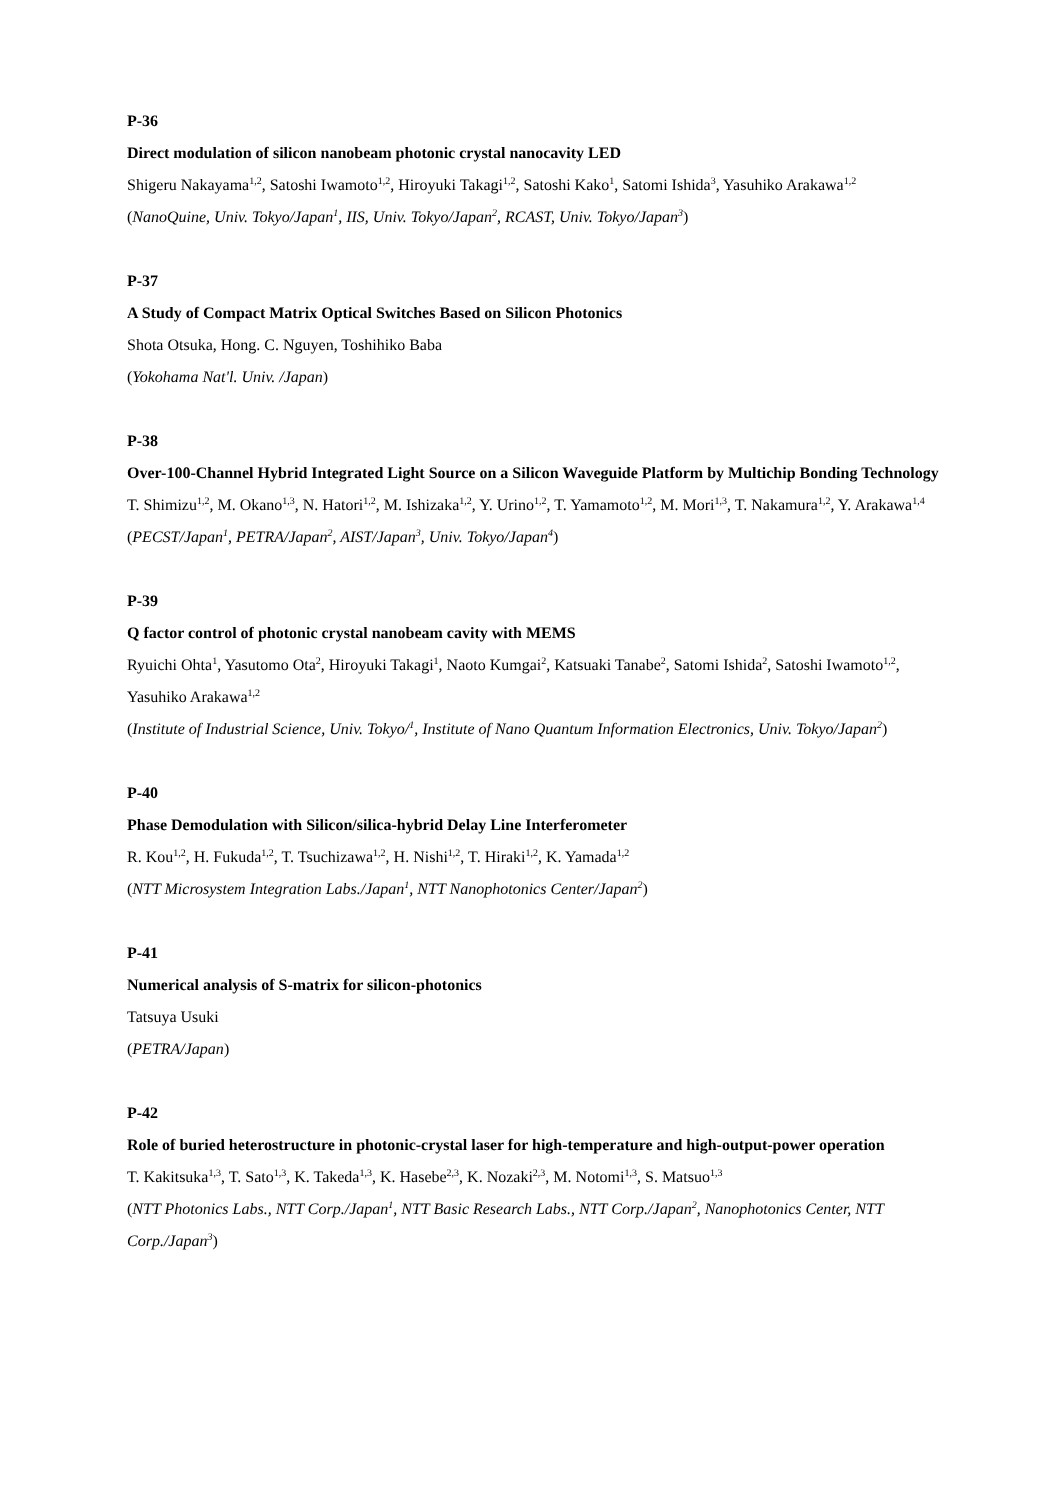P-36
Direct modulation of silicon nanobeam photonic crystal nanocavity LED
Shigeru Nakayama<sup>1,2</sup>, Satoshi Iwamoto<sup>1,2</sup>, Hiroyuki Takagi<sup>1,2</sup>, Satoshi Kako<sup>1</sup>, Satomi Ishida<sup>3</sup>, Yasuhiko Arakawa<sup>1,2</sup>
(NanoQuine, Univ. Tokyo/Japan<sup>1</sup>, IIS, Univ. Tokyo/Japan<sup>2</sup>, RCAST, Univ. Tokyo/Japan<sup>3</sup>)
P-37
A Study of Compact Matrix Optical Switches Based on Silicon Photonics
Shota Otsuka, Hong. C. Nguyen, Toshihiko Baba
(Yokohama Nat'l. Univ. /Japan)
P-38
Over-100-Channel Hybrid Integrated Light Source on a Silicon Waveguide Platform by Multichip Bonding Technology
T. Shimizu<sup>1,2</sup>, M. Okano<sup>1,3</sup>, N. Hatori<sup>1,2</sup>, M. Ishizaka<sup>1,2</sup>, Y. Urino<sup>1,2</sup>, T. Yamamoto<sup>1,2</sup>, M. Mori<sup>1,3</sup>, T. Nakamura<sup>1,2</sup>, Y. Arakawa<sup>1,4</sup>
(PECST/Japan<sup>1</sup>, PETRA/Japan<sup>2</sup>, AIST/Japan<sup>3</sup>, Univ. Tokyo/Japan<sup>4</sup>)
P-39
Q factor control of photonic crystal nanobeam cavity with MEMS
Ryuichi Ohta<sup>1</sup>, Yasutomo Ota<sup>2</sup>, Hiroyuki Takagi<sup>1</sup>, Naoto Kumgai<sup>2</sup>, Katsuaki Tanabe<sup>2</sup>, Satomi Ishida<sup>2</sup>, Satoshi Iwamoto<sup>1,2</sup>, Yasuhiko Arakawa<sup>1,2</sup>
(Institute of Industrial Science, Univ. Tokyo/<sup>1</sup>, Institute of Nano Quantum Information Electronics, Univ. Tokyo/Japan<sup>2</sup>)
P-40
Phase Demodulation with Silicon/silica-hybrid Delay Line Interferometer
R. Kou<sup>1,2</sup>, H. Fukuda<sup>1,2</sup>, T. Tsuchizawa<sup>1,2</sup>, H. Nishi<sup>1,2</sup>, T. Hiraki<sup>1,2</sup>, K. Yamada<sup>1,2</sup>
(NTT Microsystem Integration Labs./Japan<sup>1</sup>, NTT Nanophotonics Center/Japan<sup>2</sup>)
P-41
Numerical analysis of S-matrix for silicon-photonics
Tatsuya Usuki
(PETRA/Japan)
P-42
Role of buried heterostructure in photonic-crystal laser for high-temperature and high-output-power operation
T. Kakitsuka<sup>1,3</sup>, T. Sato<sup>1,3</sup>, K. Takeda<sup>1,3</sup>, K. Hasebe<sup>2,3</sup>, K. Nozaki<sup>2,3</sup>, M. Notomi<sup>1,3</sup>, S. Matsuo<sup>1,3</sup>
(NTT Photonics Labs., NTT Corp./Japan<sup>1</sup>, NTT Basic Research Labs., NTT Corp./Japan<sup>2</sup>, Nanophotonics Center, NTT Corp./Japan<sup>3</sup>)